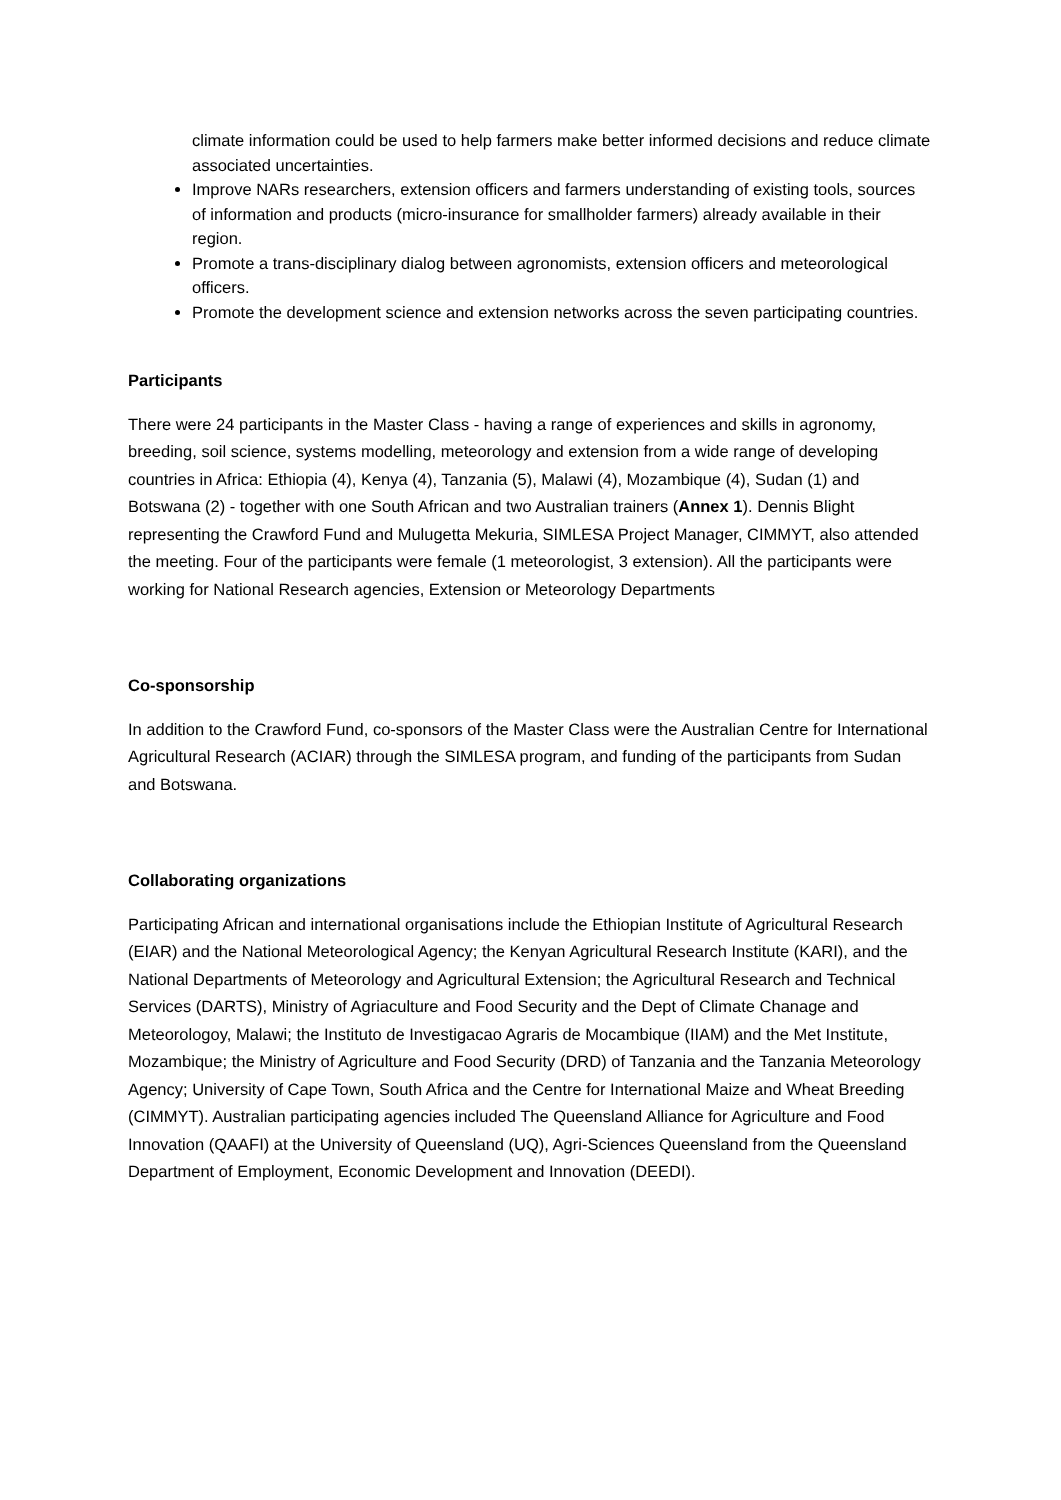climate information could be used to help farmers make better informed decisions and reduce climate associated uncertainties.
Improve NARs researchers, extension officers and farmers understanding of existing tools, sources of information and products (micro-insurance for smallholder farmers) already available in their region.
Promote a trans-disciplinary dialog between agronomists, extension officers and meteorological officers.
Promote the development science and extension networks across the seven participating countries.
Participants
There were 24 participants in the Master Class - having a range of experiences and skills in agronomy, breeding, soil science, systems modelling, meteorology and extension from a wide range of developing countries in Africa: Ethiopia (4), Kenya (4), Tanzania (5), Malawi (4), Mozambique (4), Sudan (1) and Botswana (2) - together with one South African and two Australian trainers (Annex 1). Dennis Blight representing the Crawford Fund and Mulugetta Mekuria, SIMLESA Project Manager, CIMMYT, also attended the meeting. Four of the participants were female (1 meteorologist, 3 extension). All the participants were working for National Research agencies, Extension or Meteorology Departments
Co-sponsorship
In addition to the Crawford Fund, co-sponsors of the Master Class were the Australian Centre for International Agricultural Research (ACIAR) through the SIMLESA program, and funding of the participants from Sudan and Botswana.
Collaborating organizations
Participating African and international organisations include the Ethiopian Institute of Agricultural Research (EIAR) and the National Meteorological Agency; the Kenyan Agricultural Research Institute (KARI), and the National Departments of Meteorology and Agricultural Extension; the Agricultural Research and Technical Services (DARTS), Ministry of Agriaculture and Food Security and the Dept of Climate Chanage and Meteorologoy, Malawi; the Instituto de Investigacao Agraris de Mocambique (IIAM) and the Met Institute, Mozambique; the Ministry of Agriculture and Food Security (DRD) of Tanzania and the Tanzania Meteorology Agency; University of Cape Town, South Africa and the Centre for International Maize and Wheat Breeding (CIMMYT). Australian participating agencies included The Queensland Alliance for Agriculture and Food Innovation (QAAFI) at the University of Queensland (UQ), Agri-Sciences Queensland from the Queensland Department of Employment, Economic Development and Innovation (DEEDI).